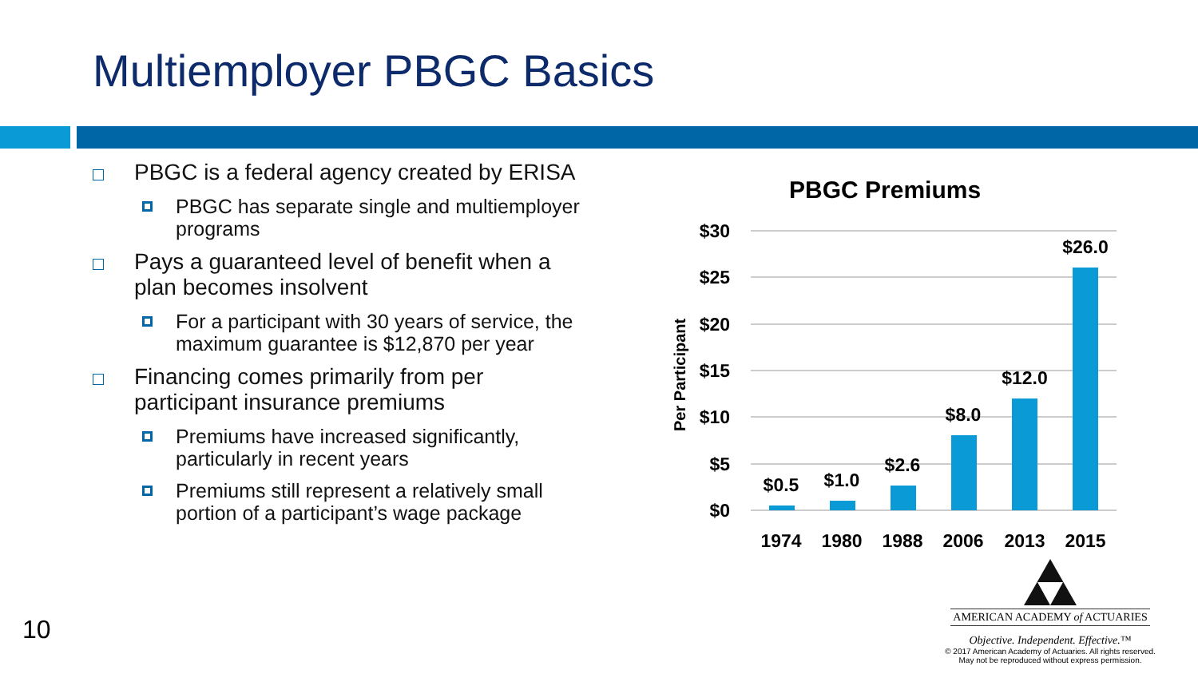Multiemployer PBGC Basics
PBGC is a federal agency created by ERISA
PBGC has separate single and multiemployer programs
Pays a guaranteed level of benefit when a plan becomes insolvent
For a participant with 30 years of service, the maximum guarantee is $12,870 per year
Financing comes primarily from per participant insurance premiums
Premiums have increased significantly, particularly in recent years
Premiums still represent a relatively small portion of a participant’s wage package
PBGC Premiums
$30
$25
$20
$15
$10
$5
$0
Per Participant
$0.5
$1.0
$2.6
$8.0
$12.0
$26.0
1974
1980
1988
2006
2013
2015
10
AMERICAN ACADEMY of ACTUARIES
Objective. Independent. Effective.™
© 2017 American Academy of Actuaries. All rights reserved.
May not be reproduced without express permission.